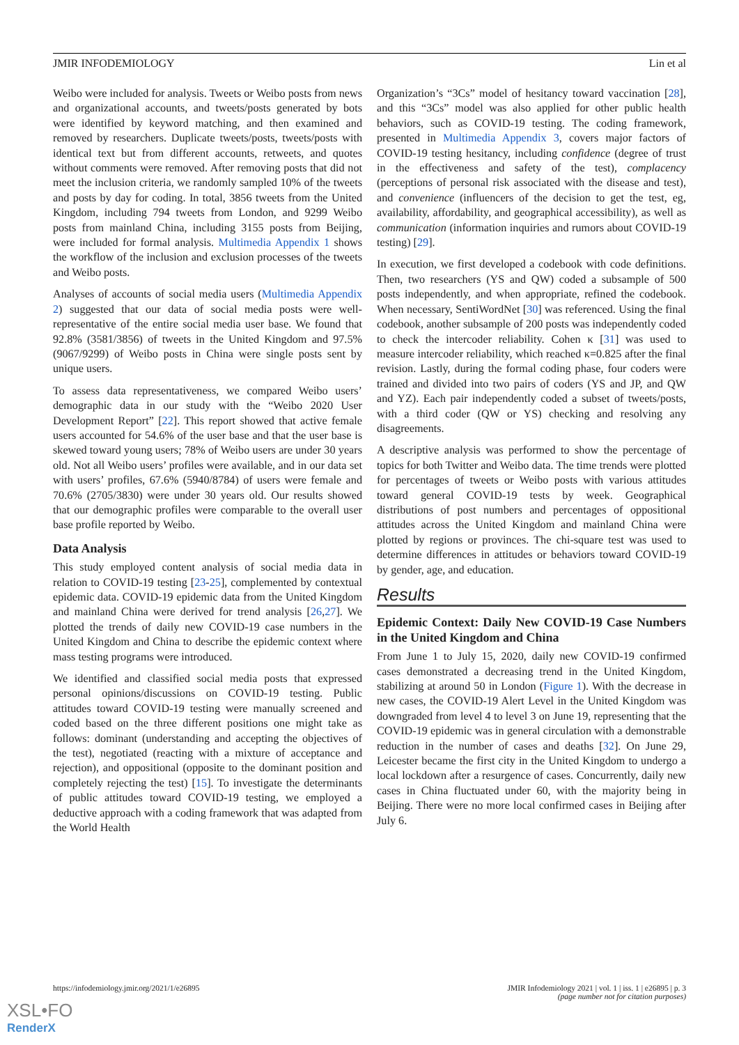JMIR INFODEMIOLOGY Lin et al
Weibo were included for analysis. Tweets or Weibo posts from news and organizational accounts, and tweets/posts generated by bots were identified by keyword matching, and then examined and removed by researchers. Duplicate tweets/posts, tweets/posts with identical text but from different accounts, retweets, and quotes without comments were removed. After removing posts that did not meet the inclusion criteria, we randomly sampled 10% of the tweets and posts by day for coding. In total, 3856 tweets from the United Kingdom, including 794 tweets from London, and 9299 Weibo posts from mainland China, including 3155 posts from Beijing, were included for formal analysis. Multimedia Appendix 1 shows the workflow of the inclusion and exclusion processes of the tweets and Weibo posts.
Analyses of accounts of social media users (Multimedia Appendix 2) suggested that our data of social media posts were well-representative of the entire social media user base. We found that 92.8% (3581/3856) of tweets in the United Kingdom and 97.5% (9067/9299) of Weibo posts in China were single posts sent by unique users.
To assess data representativeness, we compared Weibo users’ demographic data in our study with the “Weibo 2020 User Development Report” [22]. This report showed that active female users accounted for 54.6% of the user base and that the user base is skewed toward young users; 78% of Weibo users are under 30 years old. Not all Weibo users’ profiles were available, and in our data set with users’ profiles, 67.6% (5940/8784) of users were female and 70.6% (2705/3830) were under 30 years old. Our results showed that our demographic profiles were comparable to the overall user base profile reported by Weibo.
Data Analysis
This study employed content analysis of social media data in relation to COVID-19 testing [23-25], complemented by contextual epidemic data. COVID-19 epidemic data from the United Kingdom and mainland China were derived for trend analysis [26,27]. We plotted the trends of daily new COVID-19 case numbers in the United Kingdom and China to describe the epidemic context where mass testing programs were introduced.
We identified and classified social media posts that expressed personal opinions/discussions on COVID-19 testing. Public attitudes toward COVID-19 testing were manually screened and coded based on the three different positions one might take as follows: dominant (understanding and accepting the objectives of the test), negotiated (reacting with a mixture of acceptance and rejection), and oppositional (opposite to the dominant position and completely rejecting the test) [15]. To investigate the determinants of public attitudes toward COVID-19 testing, we employed a deductive approach with a coding framework that was adapted from the World Health
Organization’s “3Cs” model of hesitancy toward vaccination [28], and this “3Cs” model was also applied for other public health behaviors, such as COVID-19 testing. The coding framework, presented in Multimedia Appendix 3, covers major factors of COVID-19 testing hesitancy, including confidence (degree of trust in the effectiveness and safety of the test), complacency (perceptions of personal risk associated with the disease and test), and convenience (influencers of the decision to get the test, eg, availability, affordability, and geographical accessibility), as well as communication (information inquiries and rumors about COVID-19 testing) [29].
In execution, we first developed a codebook with code definitions. Then, two researchers (YS and QW) coded a subsample of 500 posts independently, and when appropriate, refined the codebook. When necessary, SentiWordNet [30] was referenced. Using the final codebook, another subsample of 200 posts was independently coded to check the intercoder reliability. Cohen κ [31] was used to measure intercoder reliability, which reached κ=0.825 after the final revision. Lastly, during the formal coding phase, four coders were trained and divided into two pairs of coders (YS and JP, and QW and YZ). Each pair independently coded a subset of tweets/posts, with a third coder (QW or YS) checking and resolving any disagreements.
A descriptive analysis was performed to show the percentage of topics for both Twitter and Weibo data. The time trends were plotted for percentages of tweets or Weibo posts with various attitudes toward general COVID-19 tests by week. Geographical distributions of post numbers and percentages of oppositional attitudes across the United Kingdom and mainland China were plotted by regions or provinces. The chi-square test was used to determine differences in attitudes or behaviors toward COVID-19 by gender, age, and education.
Results
Epidemic Context: Daily New COVID-19 Case Numbers in the United Kingdom and China
From June 1 to July 15, 2020, daily new COVID-19 confirmed cases demonstrated a decreasing trend in the United Kingdom, stabilizing at around 50 in London (Figure 1). With the decrease in new cases, the COVID-19 Alert Level in the United Kingdom was downgraded from level 4 to level 3 on June 19, representing that the COVID-19 epidemic was in general circulation with a demonstrable reduction in the number of cases and deaths [32]. On June 29, Leicester became the first city in the United Kingdom to undergo a local lockdown after a resurgence of cases. Concurrently, daily new cases in China fluctuated under 60, with the majority being in Beijing. There were no more local confirmed cases in Beijing after July 6.
https://infodemiology.jmir.org/2021/1/e26895 JMIR Infodemiology 2021 | vol. 1 | iss. 1 | e26895 | p. 3
(page number not for citation purposes)
XSL•FO
RenderX